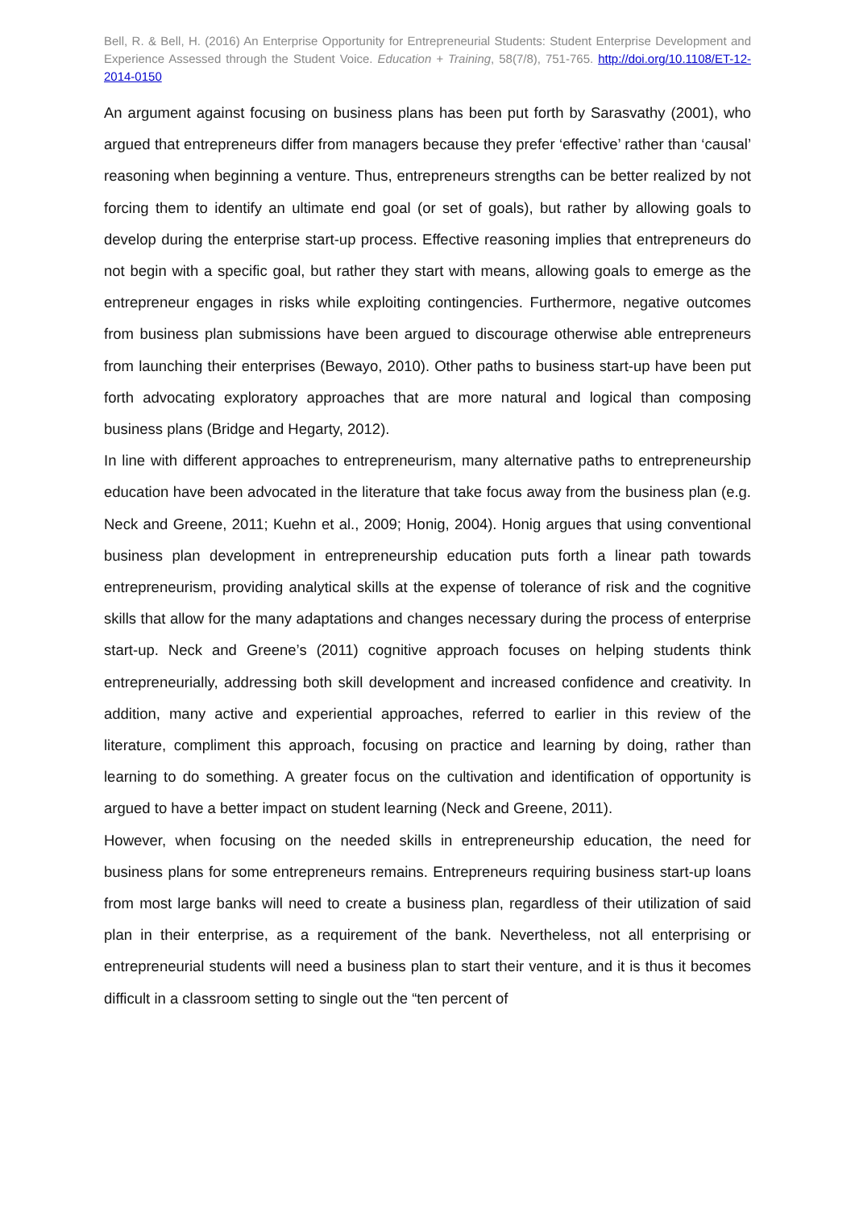Bell, R. & Bell, H. (2016) An Enterprise Opportunity for Entrepreneurial Students: Student Enterprise Development and Experience Assessed through the Student Voice. Education + Training, 58(7/8), 751-765. http://doi.org/10.1108/ET-12-2014-0150
An argument against focusing on business plans has been put forth by Sarasvathy (2001), who argued that entrepreneurs differ from managers because they prefer ‘effective’ rather than ‘causal’ reasoning when beginning a venture. Thus, entrepreneurs strengths can be better realized by not forcing them to identify an ultimate end goal (or set of goals), but rather by allowing goals to develop during the enterprise start-up process. Effective reasoning implies that entrepreneurs do not begin with a specific goal, but rather they start with means, allowing goals to emerge as the entrepreneur engages in risks while exploiting contingencies. Furthermore, negative outcomes from business plan submissions have been argued to discourage otherwise able entrepreneurs from launching their enterprises (Bewayo, 2010). Other paths to business start-up have been put forth advocating exploratory approaches that are more natural and logical than composing business plans (Bridge and Hegarty, 2012).
In line with different approaches to entrepreneurism, many alternative paths to entrepreneurship education have been advocated in the literature that take focus away from the business plan (e.g. Neck and Greene, 2011; Kuehn et al., 2009; Honig, 2004). Honig argues that using conventional business plan development in entrepreneurship education puts forth a linear path towards entrepreneurism, providing analytical skills at the expense of tolerance of risk and the cognitive skills that allow for the many adaptations and changes necessary during the process of enterprise start-up. Neck and Greene’s (2011) cognitive approach focuses on helping students think entrepreneurially, addressing both skill development and increased confidence and creativity. In addition, many active and experiential approaches, referred to earlier in this review of the literature, compliment this approach, focusing on practice and learning by doing, rather than learning to do something. A greater focus on the cultivation and identification of opportunity is argued to have a better impact on student learning (Neck and Greene, 2011).
However, when focusing on the needed skills in entrepreneurship education, the need for business plans for some entrepreneurs remains. Entrepreneurs requiring business start-up loans from most large banks will need to create a business plan, regardless of their utilization of said plan in their enterprise, as a requirement of the bank. Nevertheless, not all enterprising or entrepreneurial students will need a business plan to start their venture, and it is thus it becomes difficult in a classroom setting to single out the “ten percent of